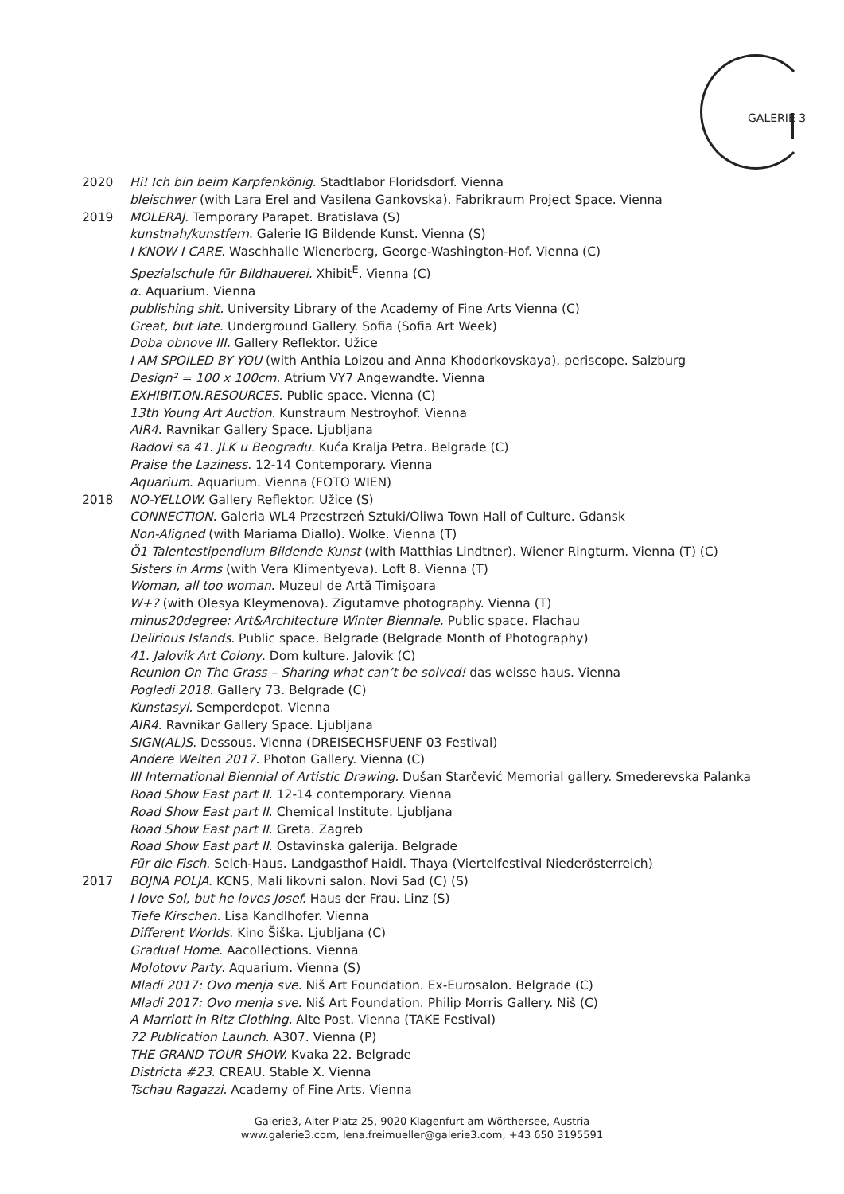GALERIE 3
2020 Hi! Ich bin beim Karpfenkönig. Stadtlabor Floridsdorf. Vienna
bleischwer (with Lara Erel and Vasilena Gankovska). Fabrikraum Project Space. Vienna
2019 MOLERAJ. Temporary Parapet. Bratislava (S)
kunstnah/kunstfern. Galerie IG Bildende Kunst. Vienna (S)
I KNOW I CARE. Waschhalle Wienerberg, George-Washington-Hof. Vienna (C)
Spezialschule für Bildhauerei. Xhibit<sup>E</sup>. Vienna (C)
α. Aquarium. Vienna
publishing shit. University Library of the Academy of Fine Arts Vienna (C)
Great, but late. Underground Gallery. Sofia (Sofia Art Week)
Doba obnove III. Gallery Reflektor. Užice
I AM SPOILED BY YOU (with Anthia Loizou and Anna Khodorkovskaya). periscope. Salzburg
Design² = 100 x 100cm. Atrium VY7 Angewandte. Vienna
EXHIBIT.ON.RESOURCES. Public space. Vienna (C)
13th Young Art Auction. Kunstraum Nestroyhof. Vienna
AIR4. Ravnikar Gallery Space. Ljubljana
Radovi sa 41. JLK u Beogradu. Kuća Kralja Petra. Belgrade (C)
Praise the Laziness. 12-14 Contemporary. Vienna
Aquarium. Aquarium. Vienna (FOTO WIEN)
2018 NO-YELLOW. Gallery Reflektor. Užice (S)
CONNECTION. Galeria WL4 Przestrzeń Sztuki/Oliwa Town Hall of Culture. Gdansk
Non-Aligned (with Mariama Diallo). Wolke. Vienna (T)
Ö1 Talentestipendium Bildende Kunst (with Matthias Lindtner). Wiener Ringturm. Vienna (T) (C)
Sisters in Arms (with Vera Klimentyeva). Loft 8. Vienna (T)
Woman, all too woman. Muzeul de Artă Timişoara
W+? (with Olesya Kleymenova). Zigutamve photography. Vienna (T)
minus20degree: Art&Architecture Winter Biennale. Public space. Flachau
Delirious Islands. Public space. Belgrade (Belgrade Month of Photography)
41. Jalovik Art Colony. Dom kulture. Jalovik (C)
Reunion On The Grass – Sharing what can’t be solved! das weisse haus. Vienna
Pogledi 2018. Gallery 73. Belgrade (C)
Kunstasyl. Semperdepot. Vienna
AIR4. Ravnikar Gallery Space. Ljubljana
SIGN(AL)S. Dessous. Vienna (DREISECHSFUENF 03 Festival)
Andere Welten 2017. Photon Gallery. Vienna (C)
III International Biennial of Artistic Drawing. Dušan Starčević Memorial gallery. Smederevska Palanka
Road Show East part II. 12-14 contemporary. Vienna
Road Show East part II. Chemical Institute. Ljubljana
Road Show East part II. Greta. Zagreb
Road Show East part II. Ostavinska galerija. Belgrade
Für die Fisch. Selch-Haus. Landgasthof Haidl. Thaya (Viertelfestival Niederösterreich)
2017 BOJNA POLJA. KCNS, Mali likovni salon. Novi Sad (C) (S)
I love Sol, but he loves Josef. Haus der Frau. Linz (S)
Tiefe Kirschen. Lisa Kandlhofer. Vienna
Different Worlds. Kino Šiška. Ljubljana (C)
Gradual Home. Aacollections. Vienna
Molotovv Party. Aquarium. Vienna (S)
Mladi 2017: Ovo menja sve. Niš Art Foundation. Ex-Eurosalon. Belgrade (C)
Mladi 2017: Ovo menja sve. Niš Art Foundation. Philip Morris Gallery. Niš (C)
A Marriott in Ritz Clothing. Alte Post. Vienna (TAKE Festival)
72 Publication Launch. A307. Vienna (P)
THE GRAND TOUR SHOW. Kvaka 22. Belgrade
Districta #23. CREAU. Stable X. Vienna
Tschau Ragazzi. Academy of Fine Arts. Vienna
Galerie3, Alter Platz 25, 9020 Klagenfurt am Wörthersee, Austria
www.galerie3.com, lena.freimueller@galerie3.com, +43 650 3195591